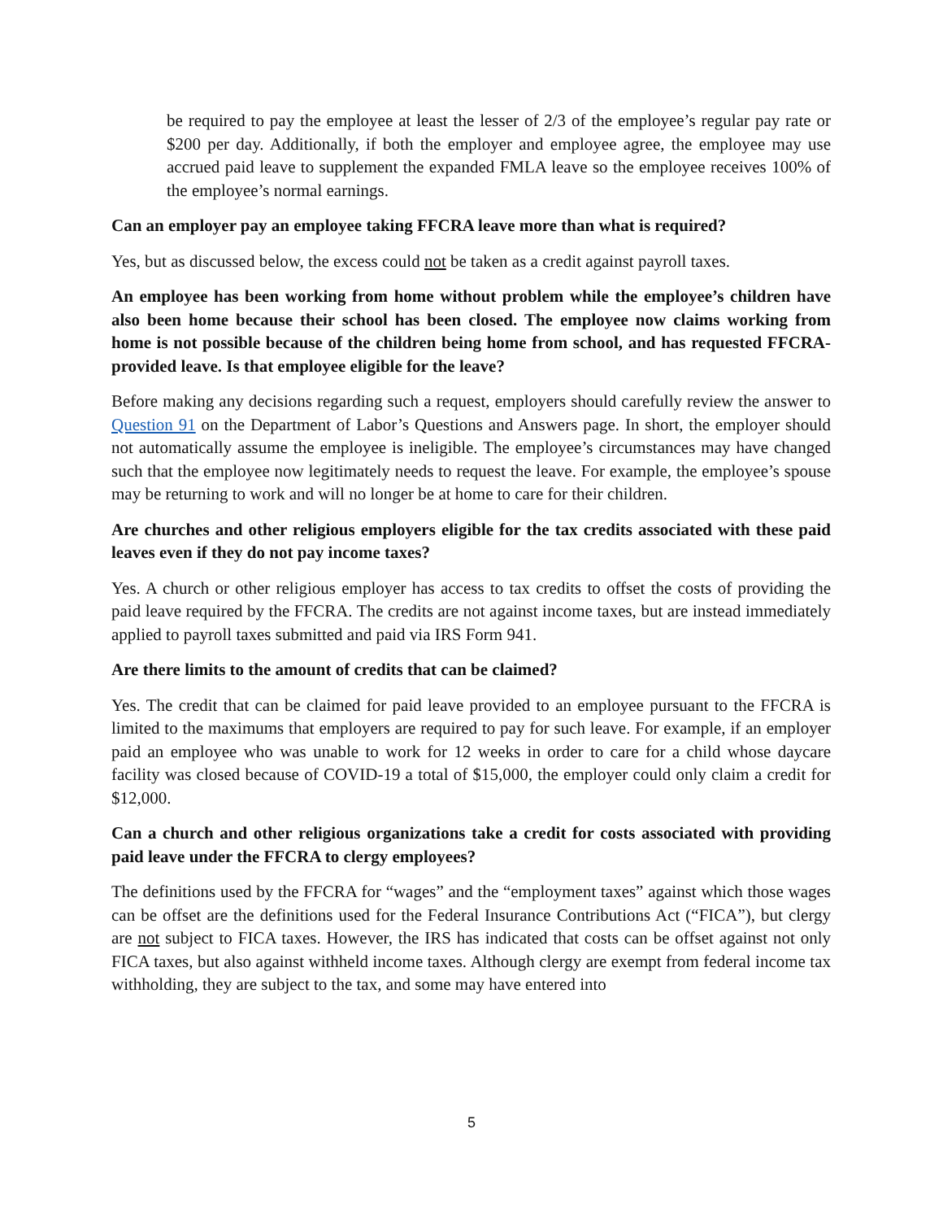be required to pay the employee at least the lesser of 2/3 of the employee’s regular pay rate or $200 per day. Additionally, if both the employer and employee agree, the employee may use accrued paid leave to supplement the expanded FMLA leave so the employee receives 100% of the employee’s normal earnings.
Can an employer pay an employee taking FFCRA leave more than what is required?
Yes, but as discussed below, the excess could not be taken as a credit against payroll taxes.
An employee has been working from home without problem while the employee’s children have also been home because their school has been closed. The employee now claims working from home is not possible because of the children being home from school, and has requested FFCRA-provided leave. Is that employee eligible for the leave?
Before making any decisions regarding such a request, employers should carefully review the answer to Question 91 on the Department of Labor’s Questions and Answers page. In short, the employer should not automatically assume the employee is ineligible. The employee’s circumstances may have changed such that the employee now legitimately needs to request the leave. For example, the employee’s spouse may be returning to work and will no longer be at home to care for their children.
Are churches and other religious employers eligible for the tax credits associated with these paid leaves even if they do not pay income taxes?
Yes. A church or other religious employer has access to tax credits to offset the costs of providing the paid leave required by the FFCRA. The credits are not against income taxes, but are instead immediately applied to payroll taxes submitted and paid via IRS Form 941.
Are there limits to the amount of credits that can be claimed?
Yes. The credit that can be claimed for paid leave provided to an employee pursuant to the FFCRA is limited to the maximums that employers are required to pay for such leave. For example, if an employer paid an employee who was unable to work for 12 weeks in order to care for a child whose daycare facility was closed because of COVID-19 a total of $15,000, the employer could only claim a credit for $12,000.
Can a church and other religious organizations take a credit for costs associated with providing paid leave under the FFCRA to clergy employees?
The definitions used by the FFCRA for “wages” and the “employment taxes” against which those wages can be offset are the definitions used for the Federal Insurance Contributions Act (“FICA”), but clergy are not subject to FICA taxes. However, the IRS has indicated that costs can be offset against not only FICA taxes, but also against withheld income taxes. Although clergy are exempt from federal income tax withholding, they are subject to the tax, and some may have entered into
5